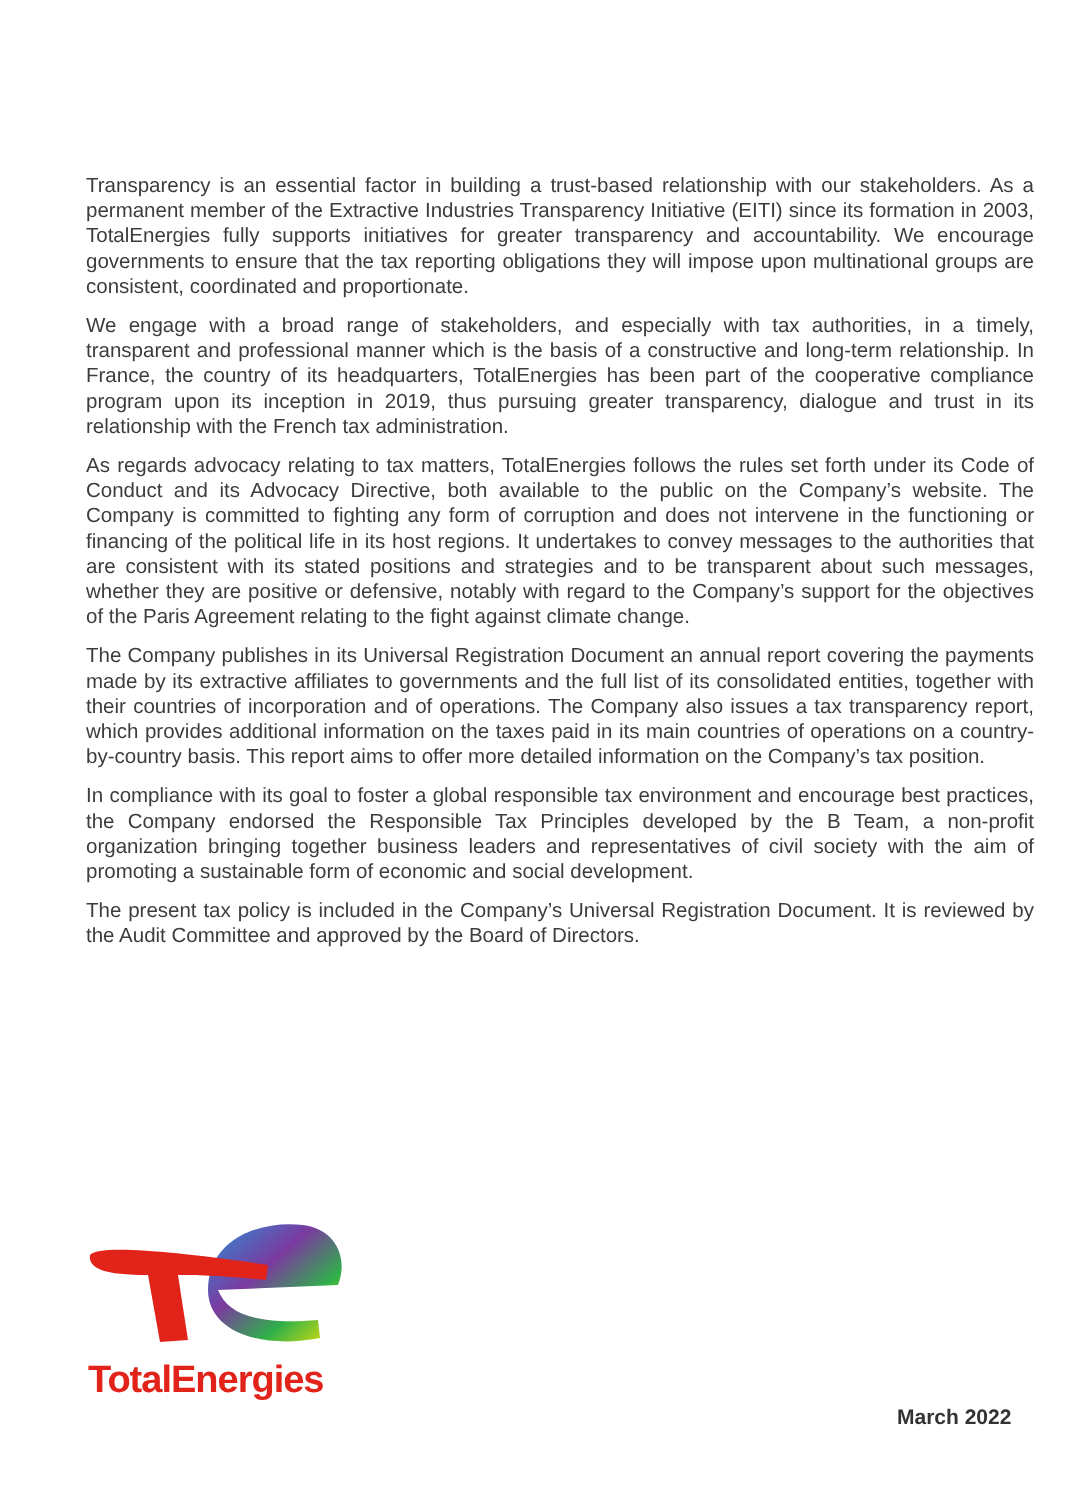Transparency is an essential factor in building a trust-based relationship with our stakeholders. As a permanent member of the Extractive Industries Transparency Initiative (EITI) since its formation in 2003, TotalEnergies fully supports initiatives for greater transparency and accountability. We encourage governments to ensure that the tax reporting obligations they will impose upon multinational groups are consistent, coordinated and proportionate.
We engage with a broad range of stakeholders, and especially with tax authorities, in a timely, transparent and professional manner which is the basis of a constructive and long-term relationship. In France, the country of its headquarters, TotalEnergies has been part of the cooperative compliance program upon its inception in 2019, thus pursuing greater transparency, dialogue and trust in its relationship with the French tax administration.
As regards advocacy relating to tax matters, TotalEnergies follows the rules set forth under its Code of Conduct and its Advocacy Directive, both available to the public on the Company’s website. The Company is committed to fighting any form of corruption and does not intervene in the functioning or financing of the political life in its host regions. It undertakes to convey messages to the authorities that are consistent with its stated positions and strategies and to be transparent about such messages, whether they are positive or defensive, notably with regard to the Company’s support for the objectives of the Paris Agreement relating to the fight against climate change.
The Company publishes in its Universal Registration Document an annual report covering the payments made by its extractive affiliates to governments and the full list of its consolidated entities, together with their countries of incorporation and of operations. The Company also issues a tax transparency report, which provides additional information on the taxes paid in its main countries of operations on a country-by-country basis. This report aims to offer more detailed information on the Company’s tax position.
In compliance with its goal to foster a global responsible tax environment and encourage best practices, the Company endorsed the Responsible Tax Principles developed by the B Team, a non-profit organization bringing together business leaders and representatives of civil society with the aim of promoting a sustainable form of economic and social development.
The present tax policy is included in the Company’s Universal Registration Document. It is reviewed by the Audit Committee and approved by the Board of Directors.
TotalEnergies
March 2022